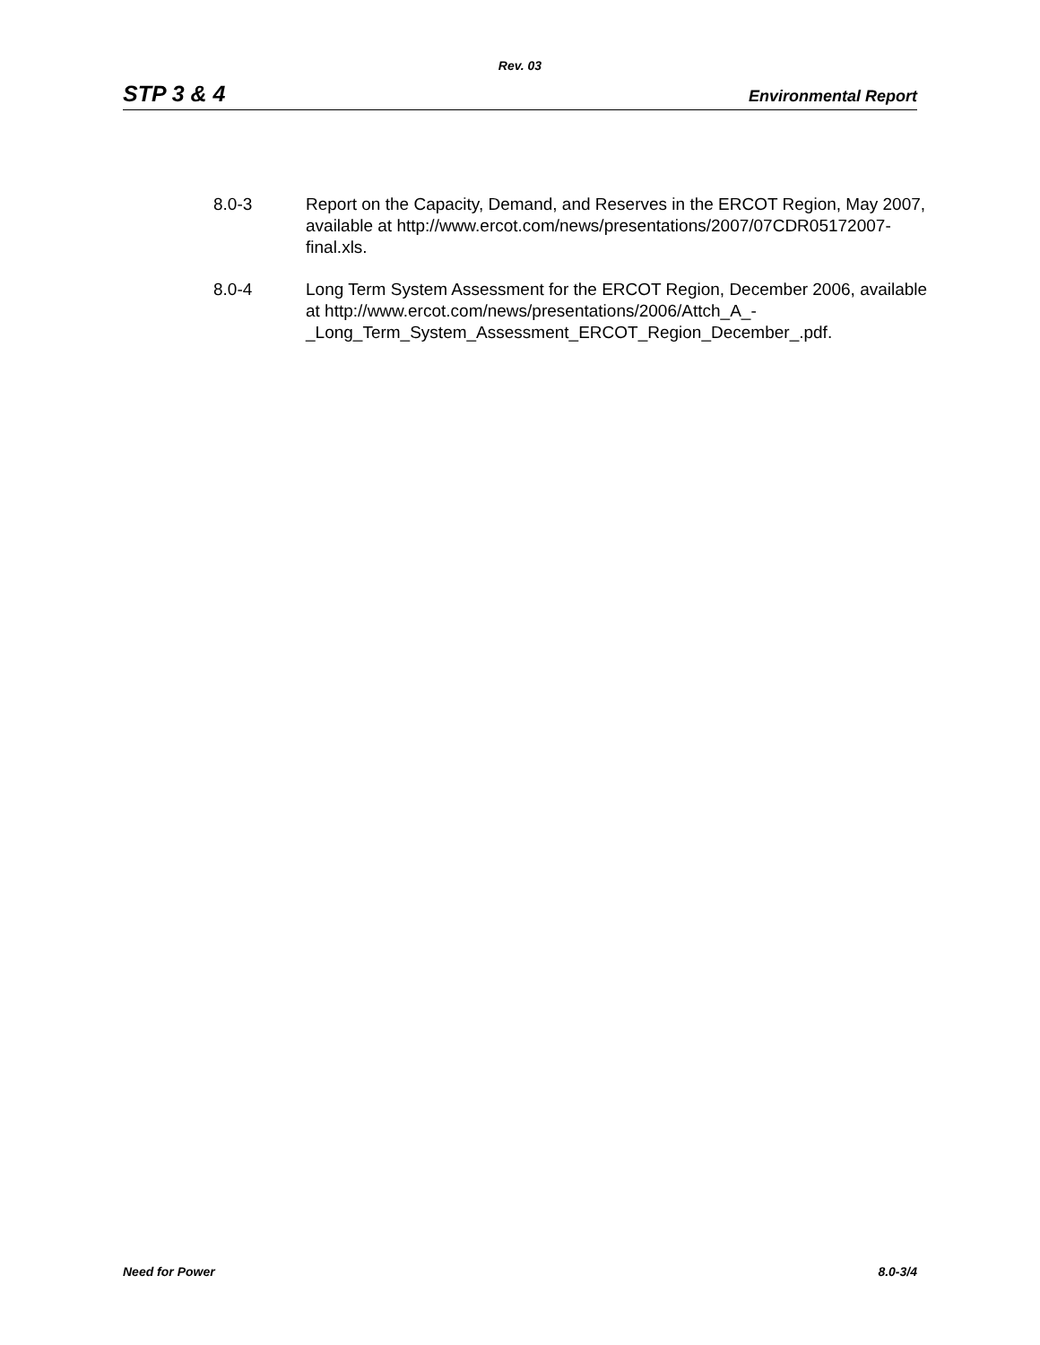Rev. 03
STP 3 & 4 Environmental Report
8.0-3 Report on the Capacity, Demand, and Reserves in the ERCOT Region, May 2007, available at http://www.ercot.com/news/presentations/2007/07CDR05172007-final.xls.
8.0-4 Long Term System Assessment for the ERCOT Region, December 2006, available at http://www.ercot.com/news/presentations/2006/Attch_A_-
_Long_Term_System_Assessment_ERCOT_Region_December_.pdf.
Need for Power 8.0-3/4